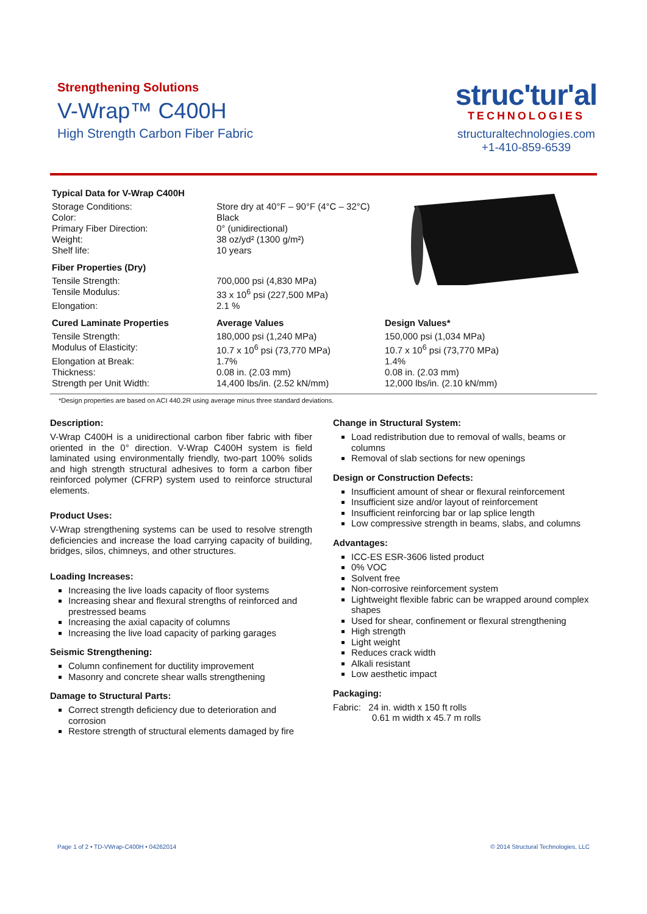Strengthening Solutions
V-Wrap™ C400H
High Strength Carbon Fiber Fabric
struc'tur'al
TECHNOLOGIES
structuraltechnologies.com
+1-410-859-6539
| Typical Data for V-Wrap C400H | | |
| --- | --- | --- |
| Storage Conditions: | Store dry at 40°F – 90°F (4°C – 32°C) | |
| Color: | Black | |
| Primary Fiber Direction: | 0° (unidirectional) | |
| Weight: | 38 oz/yd² (1300 g/m²) | |
| Shelf life: | 10 years | |
| Fiber Properties (Dry) | | |
| Tensile Strength: | 700,000 psi (4,830 MPa) | |
| Tensile Modulus: | 33 x 10<sup>6</sup> psi (227,500 MPa) | |
| Elongation: | 2.1 % | |
| Cured Laminate Properties | Average Values | Design Values* |
| Tensile Strength: | 180,000 psi (1,240 MPa) | 150,000 psi (1,034 MPa) |
| Modulus of Elasticity: | 10.7 x 10<sup>6</sup> psi (73,770 MPa) | 10.7 x 10<sup>6</sup> psi (73,770 MPa) |
| Elongation at Break: | 1.7% | 1.4% |
| Thickness: | 0.08 in. (2.03 mm) | 0.08 in. (2.03 mm) |
| Strength per Unit Width: | 14,400 lbs/in. (2.52 kN/mm) | 12,000 lbs/in. (2.10 kN/mm) |
*Design properties are based on ACI 440.2R using average minus three standard deviations.
Description:
V-Wrap C400H is a unidirectional carbon fiber fabric with fiber oriented in the 0° direction. V-Wrap C400H system is field laminated using environmentally friendly, two-part 100% solids and high strength structural adhesives to form a carbon fiber reinforced polymer (CFRP) system used to reinforce structural elements.
Product Uses:
V-Wrap strengthening systems can be used to resolve strength deficiencies and increase the load carrying capacity of building, bridges, silos, chimneys, and other structures.
Loading Increases:
Increasing the live loads capacity of floor systems
Increasing shear and flexural strengths of reinforced and prestressed beams
Increasing the axial capacity of columns
Increasing the live load capacity of parking garages
Seismic Strengthening:
Column confinement for ductility improvement
Masonry and concrete shear walls strengthening
Damage to Structural Parts:
Correct strength deficiency due to deterioration and corrosion
Restore strength of structural elements damaged by fire
Change in Structural System:
Load redistribution due to removal of walls, beams or columns
Removal of slab sections for new openings
Design or Construction Defects:
Insufficient amount of shear or flexural reinforcement
Insufficient size and/or layout of reinforcement
Insufficient reinforcing bar or lap splice length
Low compressive strength in beams, slabs, and columns
Advantages:
ICC-ES ESR-3606 listed product
0% VOC
Solvent free
Non-corrosive reinforcement system
Lightweight flexible fabric can be wrapped around complex shapes
Used for shear, confinement or flexural strengthening
High strength
Light weight
Reduces crack width
Alkali resistant
Low aesthetic impact
Packaging:
Fabric: 24 in. width x 150 ft rolls
0.61 m width x 45.7 m rolls
Page 1 of 2 • TD-VWrap-C400H • 04262014 © 2014 Structural Technologies, LLC